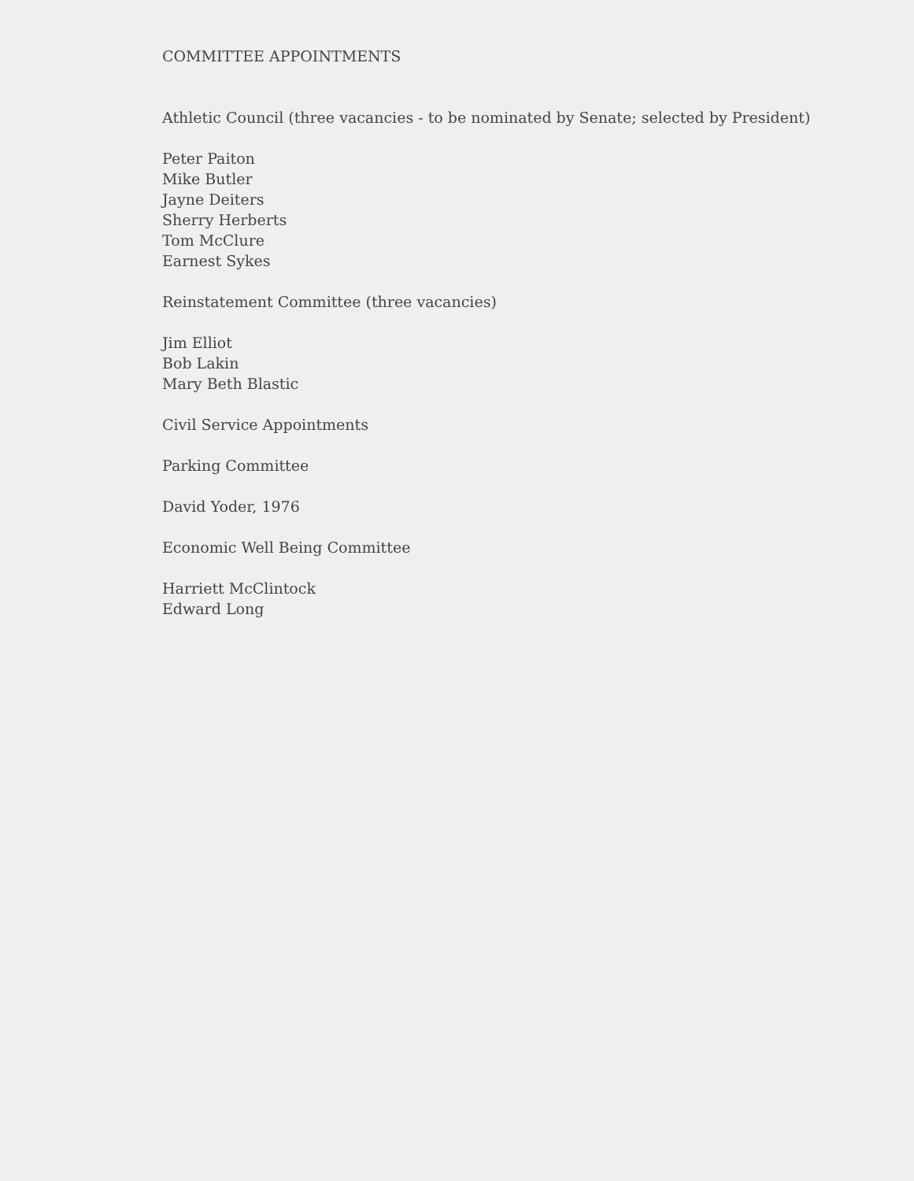COMMITTEE APPOINTMENTS
Athletic Council (three vacancies - to be nominated by Senate; selected by President)
Peter Paiton
Mike Butler
Jayne Deiters
Sherry Herberts
Tom McClure
Earnest Sykes
Reinstatement Committee (three vacancies)
Jim Elliot
Bob Lakin
Mary Beth Blastic
Civil Service Appointments
Parking Committee
David Yoder, 1976
Economic Well Being Committee
Harriett McClintock
Edward Long